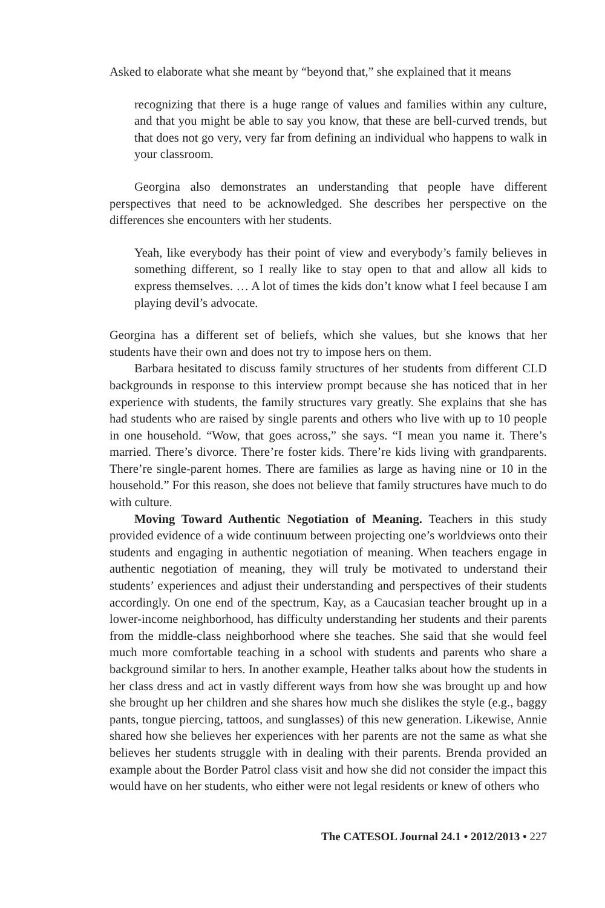Asked to elaborate what she meant by “beyond that,” she explained that it means
recognizing that there is a huge range of values and families within any culture, and that you might be able to say you know, that these are bell-curved trends, but that does not go very, very far from defining an individual who happens to walk in your classroom.
Georgina also demonstrates an understanding that people have different perspectives that need to be acknowledged. She describes her perspective on the differences she encounters with her students.
Yeah, like everybody has their point of view and everybody’s family believes in something different, so I really like to stay open to that and allow all kids to express themselves. … A lot of times the kids don’t know what I feel because I am playing devil’s advocate.
Georgina has a different set of beliefs, which she values, but she knows that her students have their own and does not try to impose hers on them.
Barbara hesitated to discuss family structures of her students from different CLD backgrounds in response to this interview prompt because she has noticed that in her experience with students, the family structures vary greatly. She explains that she has had students who are raised by single parents and others who live with up to 10 people in one household. “Wow, that goes across,” she says. “I mean you name it. There’s married. There’s divorce. There’re foster kids. There’re kids living with grandparents. There’re single-parent homes. There are families as large as having nine or 10 in the household.” For this reason, she does not believe that family structures have much to do with culture.
Moving Toward Authentic Negotiation of Meaning. Teachers in this study provided evidence of a wide continuum between projecting one’s worldviews onto their students and engaging in authentic negotiation of meaning. When teachers engage in authentic negotiation of meaning, they will truly be motivated to understand their students’ experiences and adjust their understanding and perspectives of their students accordingly. On one end of the spectrum, Kay, as a Caucasian teacher brought up in a lower-income neighborhood, has difficulty understanding her students and their parents from the middle-class neighborhood where she teaches. She said that she would feel much more comfortable teaching in a school with students and parents who share a background similar to hers. In another example, Heather talks about how the students in her class dress and act in vastly different ways from how she was brought up and how she brought up her children and she shares how much she dislikes the style (e.g., baggy pants, tongue piercing, tattoos, and sunglasses) of this new generation. Likewise, Annie shared how she believes her experiences with her parents are not the same as what she believes her students struggle with in dealing with their parents. Brenda provided an example about the Border Patrol class visit and how she did not consider the impact this would have on her students, who either were not legal residents or knew of others who
The CATESOL Journal 24.1 • 2012/2013 • 227